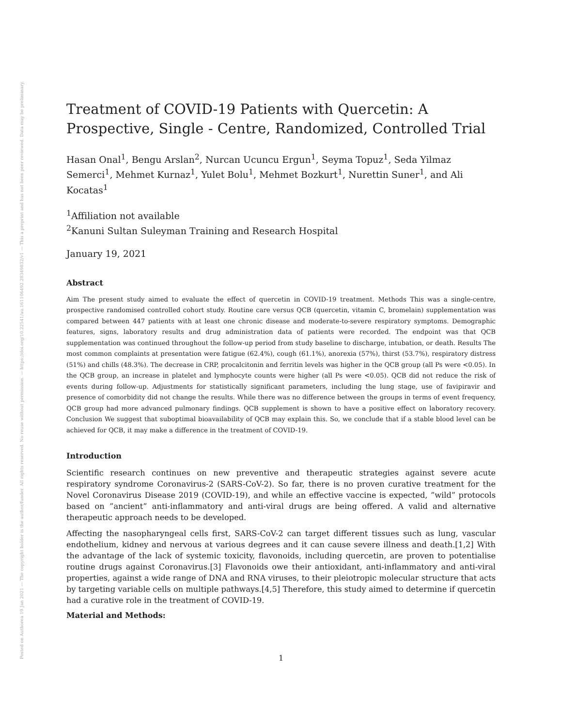Posted on Authorea 19 Jan 2021 — The copyright holder is the author/funder. All rights reserved. No reuse without permission. — https://doi.org/10.22541/au.161106492.28349832/v1 — This a preprint and has not been peer reviewed. Data may be preliminary.
Treatment of COVID-19 Patients with Quercetin: A Prospective, Single - Centre, Randomized, Controlled Trial
Hasan Onal<sup>1</sup>, Bengu Arslan<sup>2</sup>, Nurcan Ucuncu Ergun<sup>1</sup>, Seyma Topuz<sup>1</sup>, Seda Yilmaz Semerci<sup>1</sup>, Mehmet Kurnaz<sup>1</sup>, Yulet Bolu<sup>1</sup>, Mehmet Bozkurt<sup>1</sup>, Nurettin Suner<sup>1</sup>, and Ali Kocatas<sup>1</sup>
<sup>1</sup> Affiliation not available
<sup>2</sup> Kanuni Sultan Suleyman Training and Research Hospital
January 19, 2021
Abstract
Aim The present study aimed to evaluate the effect of quercetin in COVID-19 treatment. Methods This was a single-centre, prospective randomised controlled cohort study. Routine care versus QCB (quercetin, vitamin C, bromelain) supplementation was compared between 447 patients with at least one chronic disease and moderate-to-severe respiratory symptoms. Demographic features, signs, laboratory results and drug administration data of patients were recorded. The endpoint was that QCB supplementation was continued throughout the follow-up period from study baseline to discharge, intubation, or death. Results The most common complaints at presentation were fatigue (62.4%), cough (61.1%), anorexia (57%), thirst (53.7%), respiratory distress (51%) and chills (48.3%). The decrease in CRP, procalcitonin and ferritin levels was higher in the QCB group (all Ps were <0.05). In the QCB group, an increase in platelet and lymphocyte counts were higher (all Ps were <0.05). QCB did not reduce the risk of events during follow-up. Adjustments for statistically significant parameters, including the lung stage, use of favipiravir and presence of comorbidity did not change the results. While there was no difference between the groups in terms of event frequency, QCB group had more advanced pulmonary findings. QCB supplement is shown to have a positive effect on laboratory recovery. Conclusion We suggest that suboptimal bioavailability of QCB may explain this. So, we conclude that if a stable blood level can be achieved for QCB, it may make a difference in the treatment of COVID-19.
Introduction
Scientific research continues on new preventive and therapeutic strategies against severe acute respiratory syndrome Coronavirus-2 (SARS-CoV-2). So far, there is no proven curative treatment for the Novel Coronavirus Disease 2019 (COVID-19), and while an effective vaccine is expected, ”wild” protocols based on ”ancient” anti-inflammatory and anti-viral drugs are being offered. A valid and alternative therapeutic approach needs to be developed.
Affecting the nasopharyngeal cells first, SARS-CoV-2 can target different tissues such as lung, vascular endothelium, kidney and nervous at various degrees and it can cause severe illness and death.[1,2] With the advantage of the lack of systemic toxicity, flavonoids, including quercetin, are proven to potentialise routine drugs against Coronavirus.[3] Flavonoids owe their antioxidant, anti-inflammatory and anti-viral properties, against a wide range of DNA and RNA viruses, to their pleiotropic molecular structure that acts by targeting variable cells on multiple pathways.[4,5] Therefore, this study aimed to determine if quercetin had a curative role in the treatment of COVID-19.
Material and Methods:
1